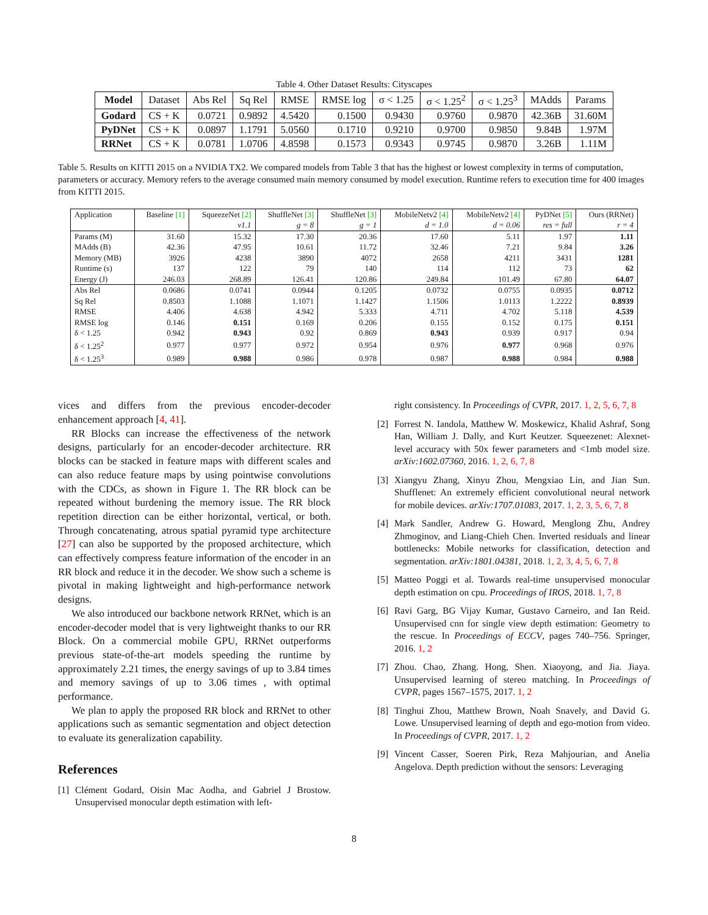Table 4. Other Dataset Results: Cityscapes
| Model | Dataset | Abs Rel | Sq Rel | RMSE | RMSE log | σ < 1.25 | σ < 1.25<sup>2</sup> | σ < 1.25<sup>3</sup> | MAdds | Params |
| --- | --- | --- | --- | --- | --- | --- | --- | --- | --- | --- |
| Godard | CS + K | 0.0721 | 0.9892 | 4.5420 | 0.1500 | 0.9430 | 0.9760 | 0.9870 | 42.36B | 31.60M |
| PyDNet | CS + K | 0.0897 | 1.1791 | 5.0560 | 0.1710 | 0.9210 | 0.9700 | 0.9850 | 9.84B | 1.97M |
| RRNet | CS + K | 0.0781 | 1.0706 | 4.8598 | 0.1573 | 0.9343 | 0.9745 | 0.9870 | 3.26B | 1.11M |
Table 5. Results on KITTI 2015 on a NVIDIA TX2. We compared models from Table 3 that has the highest or lowest complexity in terms of computation, parameters or accuracy. Memory refers to the average consumed main memory consumed by model execution. Runtime refers to execution time for 400 images from KITTI 2015.
| Application | Baseline [1] | SqueezeNet [2] | ShuffleNet [3] | ShuffleNet [3] | MobileNetv2 [4] | MobileNetv2 [4] | PyDNet [5] | Ours (RRNet) |
| | | v1.1 | g = 8 | g = 1 | d = 1.0 | d = 0.06 | res = full | r = 4 |
| Params (M) | 31.60 | 15.32 | 17.30 | 20.36 | 17.60 | 5.11 | 1.97 | 1.11 |
| MAdds (B) | 42.36 | 47.95 | 10.61 | 11.72 | 32.46 | 7.21 | 9.84 | 3.26 |
| Memory (MB) | 3926 | 4238 | 3890 | 4072 | 2658 | 4211 | 3431 | 1281 |
| Runtime (s) | 137 | 122 | 79 | 140 | 114 | 112 | 73 | 62 |
| Energy (J) | 246.03 | 268.89 | 126.41 | 120.86 | 249.84 | 101.49 | 67.80 | 64.07 |
| Abs Rel | 0.0686 | 0.0741 | 0.0944 | 0.1205 | 0.0732 | 0.0755 | 0.0935 | 0.0712 |
| Sq Rel | 0.8503 | 1.1088 | 1.1071 | 1.1427 | 1.1506 | 1.0113 | 1.2222 | 0.8939 |
| RMSE | 4.406 | 4.638 | 4.942 | 5.333 | 4.711 | 4.702 | 5.118 | 4.539 |
| RMSE log | 0.146 | 0.151 | 0.169 | 0.206 | 0.155 | 0.152 | 0.175 | 0.151 |
| δ < 1.25 | 0.942 | 0.943 | 0.92 | 0.869 | 0.943 | 0.939 | 0.917 | 0.94 |
| δ < 1.25<sup>2</sup> | 0.977 | 0.977 | 0.972 | 0.954 | 0.976 | 0.977 | 0.968 | 0.976 |
| δ < 1.25<sup>3</sup> | 0.989 | 0.988 | 0.986 | 0.978 | 0.987 | 0.988 | 0.984 | 0.988 |
vices and differs from the previous encoder-decoder enhancement approach [4, 41].
RR Blocks can increase the effectiveness of the network designs, particularly for an encoder-decoder architecture. RR blocks can be stacked in feature maps with different scales and can also reduce feature maps by using pointwise convolutions with the CDCs, as shown in Figure 1. The RR block can be repeated without burdening the memory issue. The RR block repetition direction can be either horizontal, vertical, or both. Through concatenating, atrous spatial pyramid type architecture [27] can also be supported by the proposed architecture, which can effectively compress feature information of the encoder in an RR block and reduce it in the decoder. We show such a scheme is pivotal in making lightweight and high-performance network designs.
We also introduced our backbone network RRNet, which is an encoder-decoder model that is very lightweight thanks to our RR Block. On a commercial mobile GPU, RRNet outperforms previous state-of-the-art models speeding the runtime by approximately 2.21 times, the energy savings of up to 3.84 times and memory savings of up to 3.06 times , with optimal performance.
We plan to apply the proposed RR block and RRNet to other applications such as semantic segmentation and object detection to evaluate its generalization capability.
References
[1] Clément Godard, Oisin Mac Aodha, and Gabriel J Brostow. Unsupervised monocular depth estimation with left-
right consistency. In Proceedings of CVPR, 2017. 1, 2, 5, 6, 7, 8
[2] Forrest N. Iandola, Matthew W. Moskewicz, Khalid Ashraf, Song Han, William J. Dally, and Kurt Keutzer. Squeezenet: Alexnet-level accuracy with 50x fewer parameters and <1mb model size. arXiv:1602.07360, 2016. 1, 2, 6, 7, 8
[3] Xiangyu Zhang, Xinyu Zhou, Mengxiao Lin, and Jian Sun. Shufflenet: An extremely efficient convolutional neural network for mobile devices. arXiv:1707.01083, 2017. 1, 2, 3, 5, 6, 7, 8
[4] Mark Sandler, Andrew G. Howard, Menglong Zhu, Andrey Zhmoginov, and Liang-Chieh Chen. Inverted residuals and linear bottlenecks: Mobile networks for classification, detection and segmentation. arXiv:1801.04381, 2018. 1, 2, 3, 4, 5, 6, 7, 8
[5] Matteo Poggi et al. Towards real-time unsupervised monocular depth estimation on cpu. Proceedings of IROS, 2018. 1, 7, 8
[6] Ravi Garg, BG Vijay Kumar, Gustavo Carneiro, and Ian Reid. Unsupervised cnn for single view depth estimation: Geometry to the rescue. In Proceedings of ECCV, pages 740–756. Springer, 2016. 1, 2
[7] Zhou. Chao, Zhang. Hong, Shen. Xiaoyong, and Jia. Jiaya. Unsupervised learning of stereo matching. In Proceedings of CVPR, pages 1567–1575, 2017. 1, 2
[8] Tinghui Zhou, Matthew Brown, Noah Snavely, and David G. Lowe. Unsupervised learning of depth and ego-motion from video. In Proceedings of CVPR, 2017. 1, 2
[9] Vincent Casser, Soeren Pirk, Reza Mahjourian, and Anelia Angelova. Depth prediction without the sensors: Leveraging
8